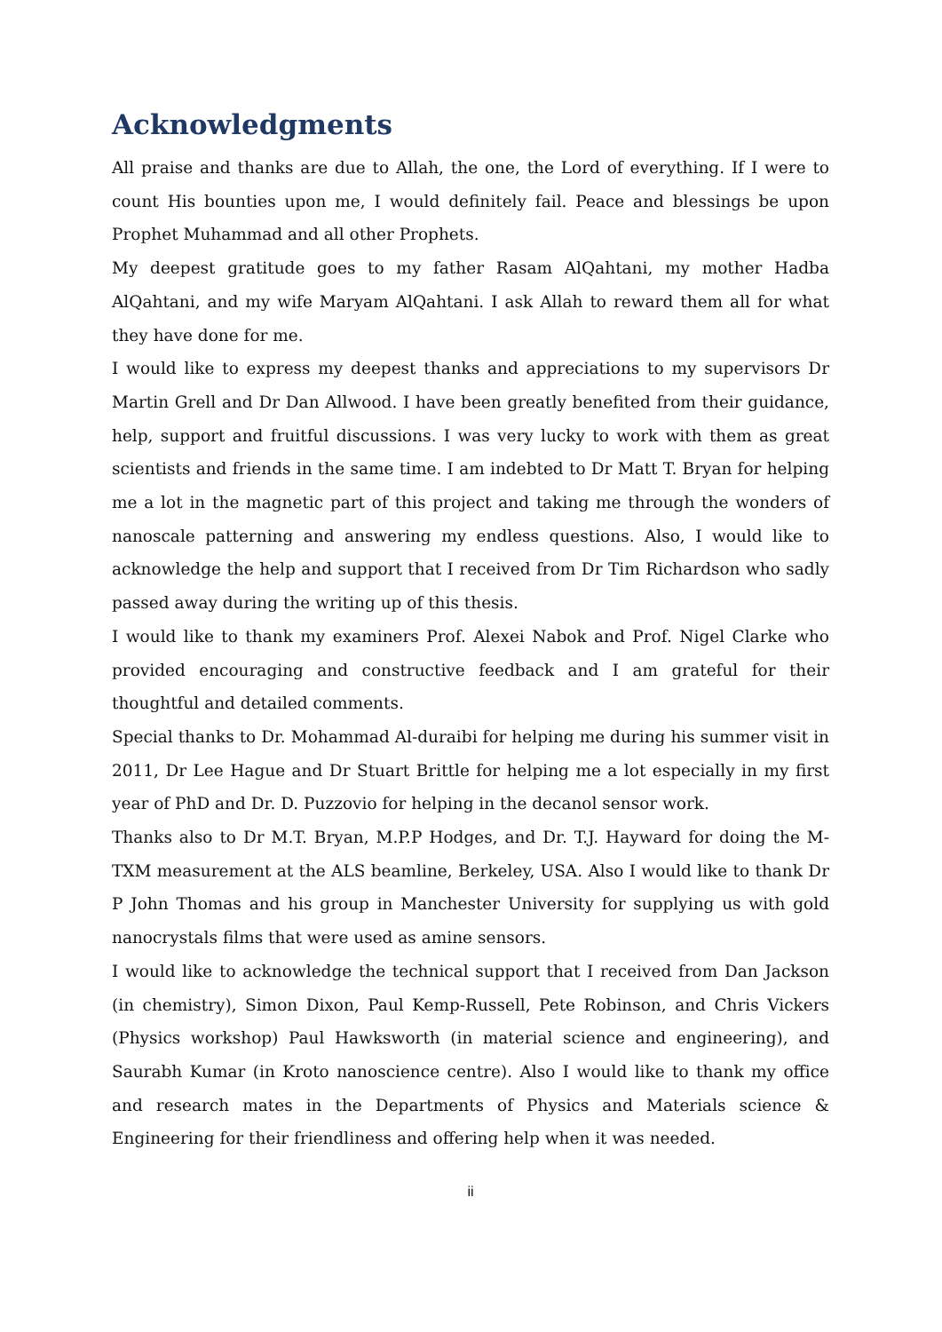Acknowledgments
All praise and thanks are due to Allah, the one, the Lord of everything. If I were to count His bounties upon me, I would definitely fail. Peace and blessings be upon Prophet Muhammad and all other Prophets.
My deepest gratitude goes to my father Rasam AlQahtani, my mother Hadba AlQahtani, and my wife Maryam AlQahtani. I ask Allah to reward them all for what they have done for me.
I would like to express my deepest thanks and appreciations to my supervisors Dr Martin Grell and Dr Dan Allwood. I have been greatly benefited from their guidance, help, support and fruitful discussions. I was very lucky to work with them as great scientists and friends in the same time. I am indebted to Dr Matt T. Bryan for helping me a lot in the magnetic part of this project and taking me through the wonders of nanoscale patterning and answering my endless questions. Also, I would like to acknowledge the help and support that I received from Dr Tim Richardson who sadly passed away during the writing up of this thesis.
I would like to thank my examiners Prof. Alexei Nabok and Prof. Nigel Clarke who provided encouraging and constructive feedback and I am grateful for their thoughtful and detailed comments.
Special thanks to Dr. Mohammad Al-duraibi for helping me during his summer visit in 2011, Dr Lee Hague and Dr Stuart Brittle for helping me a lot especially in my first year of PhD and Dr. D. Puzzovio for helping in the decanol sensor work.
Thanks also to Dr M.T. Bryan, M.P.P Hodges, and Dr. T.J. Hayward for doing the M-TXM measurement at the ALS beamline, Berkeley, USA. Also I would like to thank Dr P John Thomas and his group in Manchester University for supplying us with gold nanocrystals films that were used as amine sensors.
I would like to acknowledge the technical support that I received from Dan Jackson (in chemistry), Simon Dixon, Paul Kemp-Russell, Pete Robinson, and Chris Vickers (Physics workshop) Paul Hawksworth (in material science and engineering), and Saurabh Kumar (in Kroto nanoscience centre). Also I would like to thank my office and research mates in the Departments of Physics and Materials science & Engineering for their friendliness and offering help when it was needed.
ii